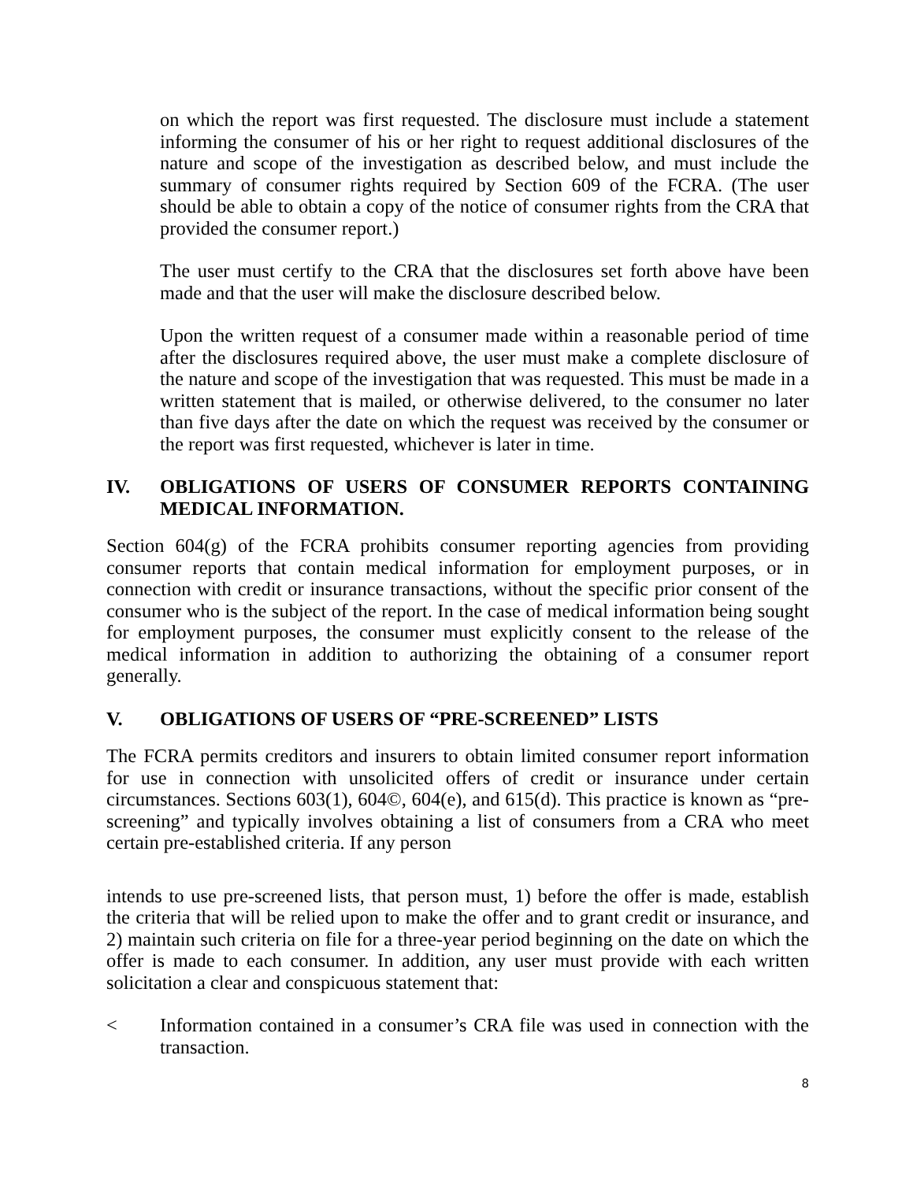on which the report was first requested. The disclosure must include a statement informing the consumer of his or her right to request additional disclosures of the nature and scope of the investigation as described below, and must include the summary of consumer rights required by Section 609 of the FCRA. (The user should be able to obtain a copy of the notice of consumer rights from the CRA that provided the consumer report.)
The user must certify to the CRA that the disclosures set forth above have been made and that the user will make the disclosure described below.
Upon the written request of a consumer made within a reasonable period of time after the disclosures required above, the user must make a complete disclosure of the nature and scope of the investigation that was requested. This must be made in a written statement that is mailed, or otherwise delivered, to the consumer no later than five days after the date on which the request was received by the consumer or the report was first requested, whichever is later in time.
IV. OBLIGATIONS OF USERS OF CONSUMER REPORTS CONTAINING MEDICAL INFORMATION.
Section 604(g) of the FCRA prohibits consumer reporting agencies from providing consumer reports that contain medical information for employment purposes, or in connection with credit or insurance transactions, without the specific prior consent of the consumer who is the subject of the report. In the case of medical information being sought for employment purposes, the consumer must explicitly consent to the release of the medical information in addition to authorizing the obtaining of a consumer report generally.
V. OBLIGATIONS OF USERS OF “PRE-SCREENED” LISTS
The FCRA permits creditors and insurers to obtain limited consumer report information for use in connection with unsolicited offers of credit or insurance under certain circumstances. Sections 603(1), 604©, 604(e), and 615(d). This practice is known as “pre-screening” and typically involves obtaining a list of consumers from a CRA who meet certain pre-established criteria. If any person
intends to use pre-screened lists, that person must, 1) before the offer is made, establish the criteria that will be relied upon to make the offer and to grant credit or insurance, and 2) maintain such criteria on file for a three-year period beginning on the date on which the offer is made to each consumer. In addition, any user must provide with each written solicitation a clear and conspicuous statement that:
< Information contained in a consumer’s CRA file was used in connection with the transaction.
8